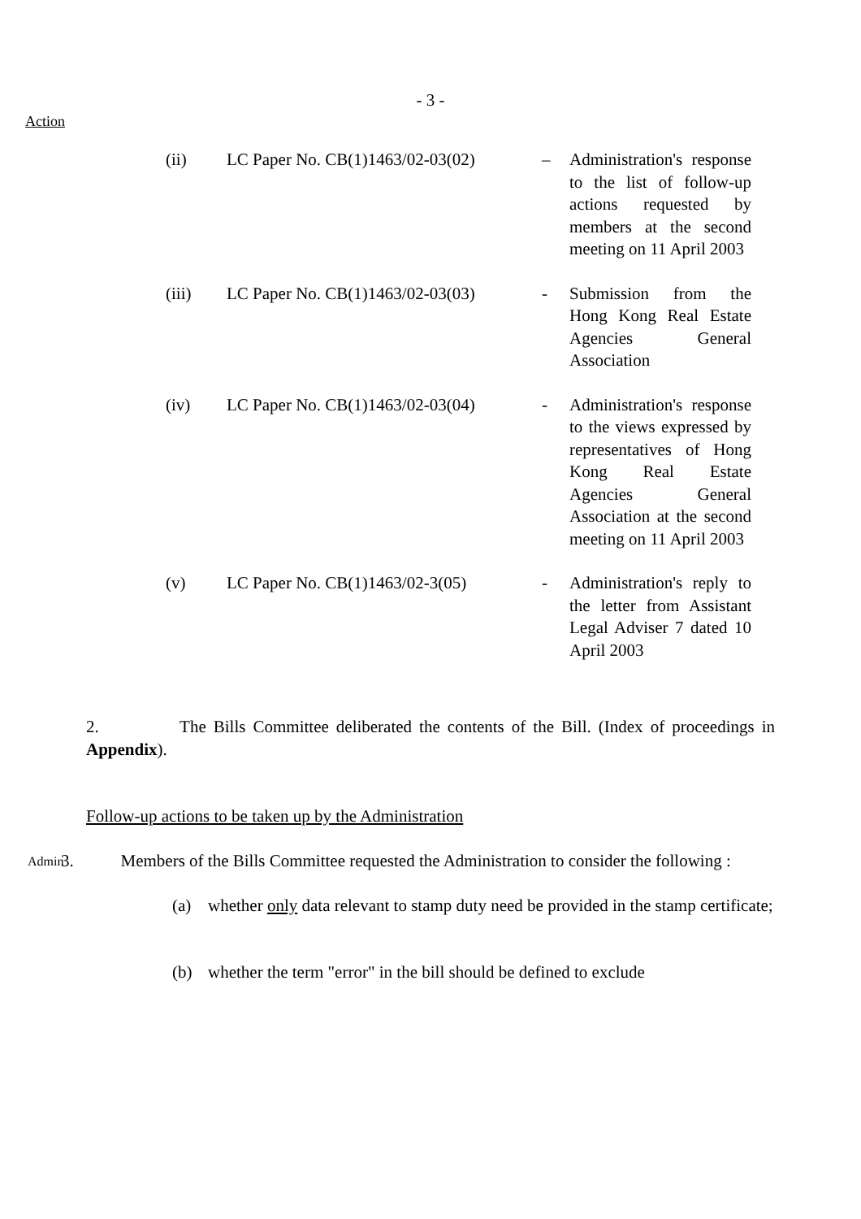- 3 -
Action
| (ii) | LC Paper No. CB(1)1463/02-03(02) | – | Administration's response to the list of follow-up actions requested by members at the second meeting on 11 April 2003 |
| (iii) | LC Paper No. CB(1)1463/02-03(03) | - | Submission from the Hong Kong Real Estate Agencies General Association |
| (iv) | LC Paper No. CB(1)1463/02-03(04) | - | Administration's response to the views expressed by representatives of Hong Kong Real Estate Agencies General Association at the second meeting on 11 April 2003 |
| (v) | LC Paper No. CB(1)1463/02-3(05) | - | Administration's reply to the letter from Assistant Legal Adviser 7 dated 10 April 2003 |
2. The Bills Committee deliberated the contents of the Bill. (Index of proceedings in Appendix).
Follow-up actions to be taken up by the Administration
Admin
3. Members of the Bills Committee requested the Administration to consider the following :
(a) whether only data relevant to stamp duty need be provided in the stamp certificate;
(b) whether the term "error" in the bill should be defined to exclude